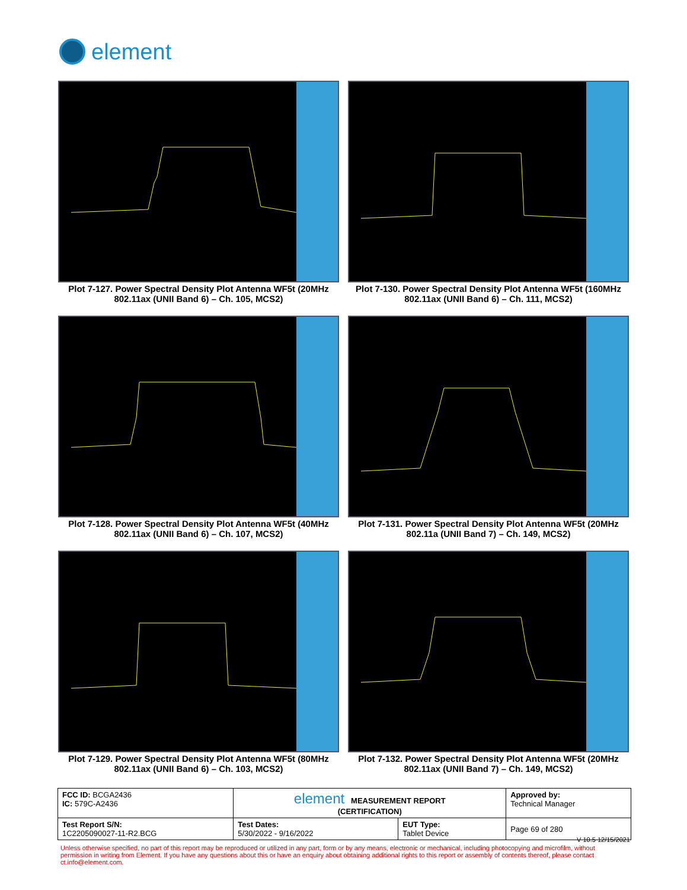element
Plot 7-127. Power Spectral Density Plot Antenna WF5t (20MHz 802.11ax (UNII Band 6) – Ch. 105, MCS2)
Plot 7-130. Power Spectral Density Plot Antenna WF5t (160MHz 802.11ax (UNII Band 6) – Ch. 111, MCS2)
Plot 7-128. Power Spectral Density Plot Antenna WF5t (40MHz 802.11ax (UNII Band 6) – Ch. 107, MCS2)
Plot 7-131. Power Spectral Density Plot Antenna WF5t (20MHz 802.11a (UNII Band 7) – Ch. 149, MCS2)
Plot 7-129. Power Spectral Density Plot Antenna WF5t (80MHz 802.11ax (UNII Band 6) – Ch. 103, MCS2)
Plot 7-132. Power Spectral Density Plot Antenna WF5t (20MHz 802.11ax (UNII Band 7) – Ch. 149, MCS2)
| FCC ID: BCGA2436 IC: 579C-A2436 | element MEASUREMENT REPORT (CERTIFICATION) | | Approved by: Technical Manager |
| Test Report S/N: 1C2205090027-11-R2.BCG | Test Dates: 5/30/2022 - 9/16/2022 | EUT Type: Tablet Device | Page 69 of 280 |
V 10.5 12/15/2021
Unless otherwise specified, no part of this report may be reproduced or utilized in any part, form or by any means, electronic or mechanical, including photocopying and microfilm, without permission in writing from Element. If you have any questions about this or have an enquiry about obtaining additional rights to this report or assembly of contents thereof, please contact ct.info@element.com.